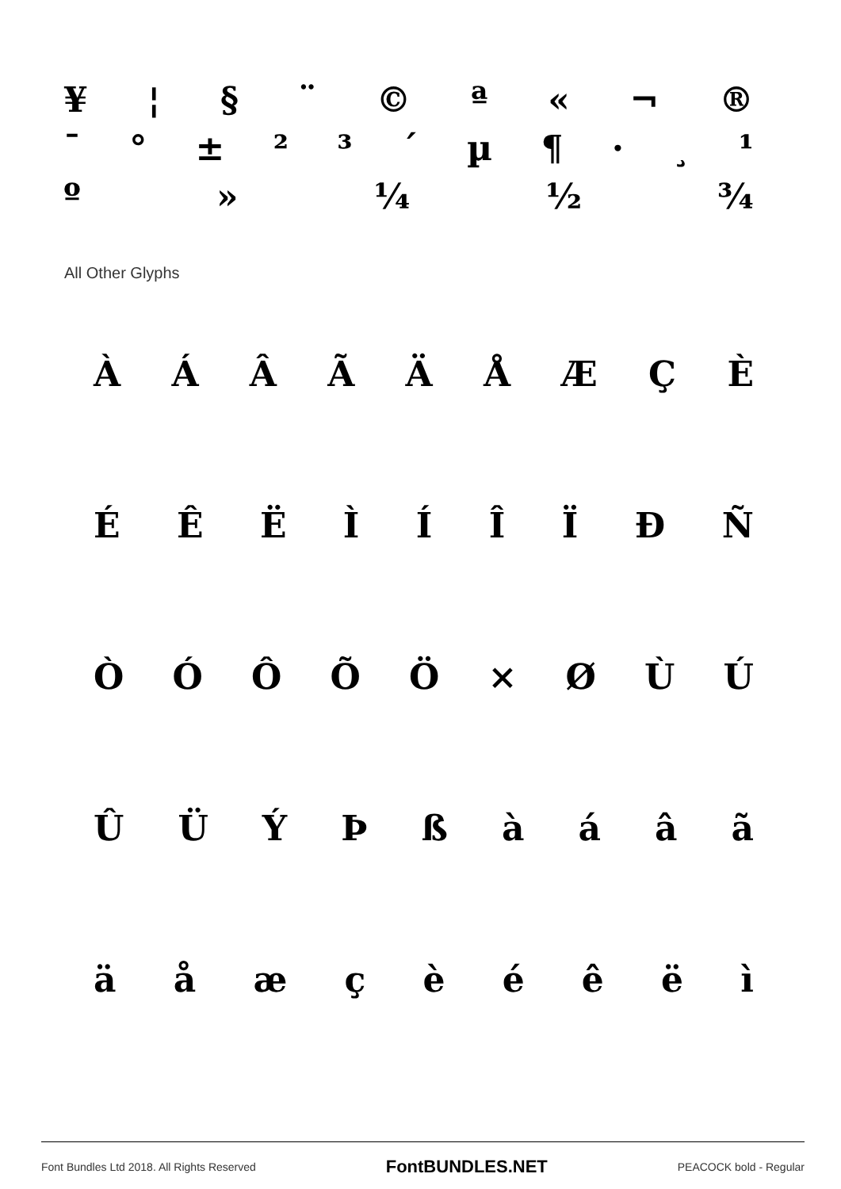¥ ¦ § ¨ © ª « ¬ ®
¯ ° ± ²³ ´ µ ¶ · ¸ ¹
º » ¼ ½ ¾
All Other Glyphs
ÀÁÂÃÄÅÆÇÈ
ÉÊËÌÍÎÏÐÑ
ÒÓÔÕÖ × ØÙÚ
ÛÜÝÞßàáâã
äåæçèéêëì
Font Bundles Ltd 2018. All Rights Reserved FontBUNDLES.NET PEACOCK bold - Regular